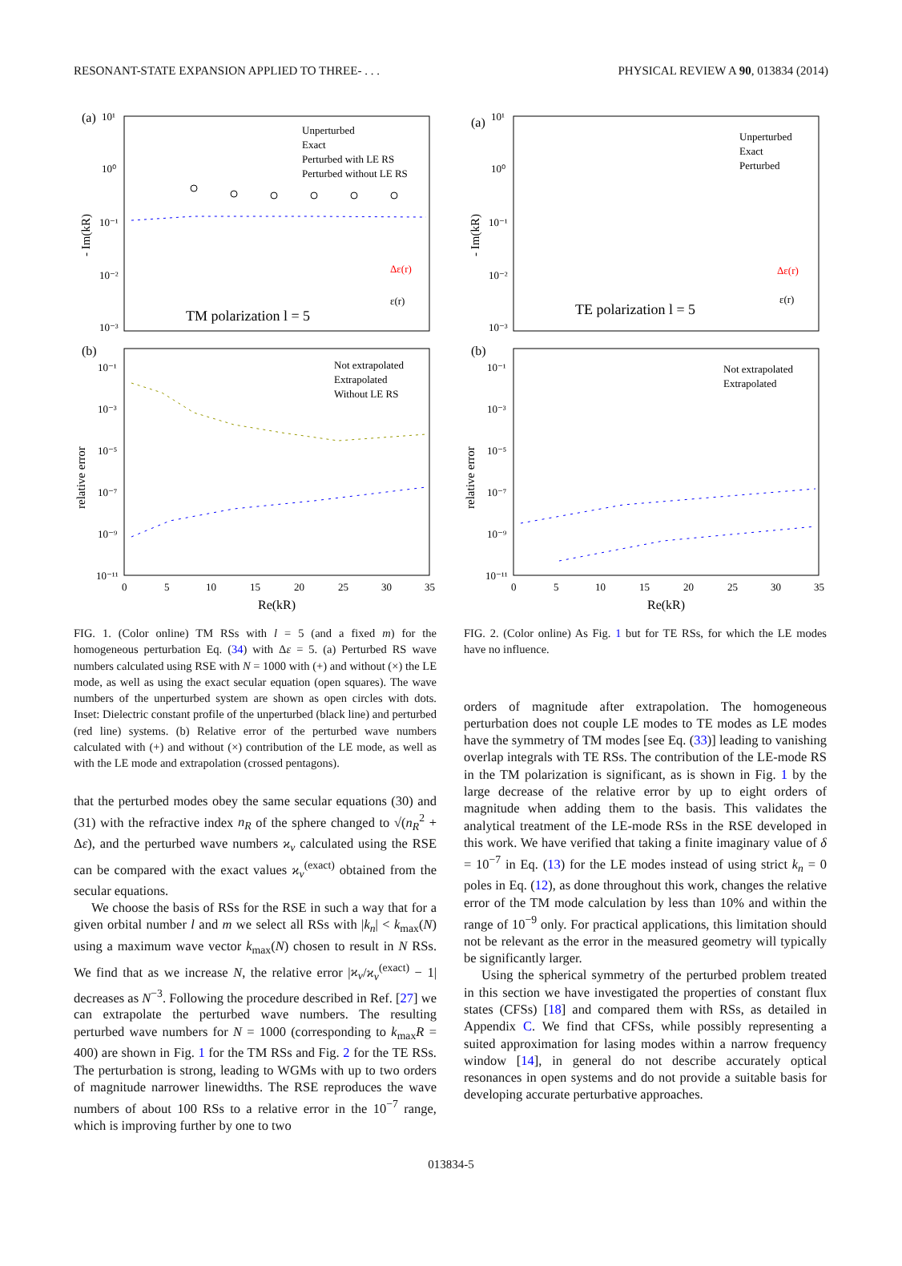RESONANT-STATE EXPANSION APPLIED TO THREE- . . . PHYSICAL REVIEW A 90, 013834 (2014)
(a)
(b)
10¹
10⁰
10⁻¹
10⁻²
10⁻³
10⁻¹
10⁻³
10⁻⁵
10⁻⁷
10⁻⁹
10⁻¹¹
- Im(kR)
relative error
0
5
10
15
20
25
30
35
Re(kR)
Unperturbed
Exact
Perturbed with LE RS
Perturbed without LE RS
TM polarization l = 5
Δε(r)
ε(r)
Not extrapolated
Extrapolated
Without LE RS
(a)
(b)
10¹
10⁰
10⁻¹
10⁻²
10⁻³
10⁻¹
10⁻³
10⁻⁵
10⁻⁷
10⁻⁹
10⁻¹¹
- Im(kR)
relative error
0
5
10
15
20
25
30
35
Re(kR)
Unperturbed
Exact
Perturbed
TE polarization l = 5
Δε(r)
ε(r)
Not extrapolated
Extrapolated
FIG. 1. (Color online) TM RSs with l = 5 (and a fixed m) for the homogeneous perturbation Eq. (34) with Δε = 5. (a) Perturbed RS wave numbers calculated using RSE with N = 1000 with (+) and without (×) the LE mode, as well as using the exact secular equation (open squares). The wave numbers of the unperturbed system are shown as open circles with dots. Inset: Dielectric constant profile of the unperturbed (black line) and perturbed (red line) systems. (b) Relative error of the perturbed wave numbers calculated with (+) and without (×) contribution of the LE mode, as well as with the LE mode and extrapolation (crossed pentagons).
that the perturbed modes obey the same secular equations (30) and (31) with the refractive index n<sub>R</sub> of the sphere changed to √(n<sub>R</sub><sup>2</sup> + Δε), and the perturbed wave numbers ϰ<sub>ν</sub> calculated using the RSE can be compared with the exact values ϰ<sub>ν</sub><sup>(exact)</sup> obtained from the secular equations.
We choose the basis of RSs for the RSE in such a way that for a given orbital number l and m we select all RSs with |k<sub>n</sub>| < k<sub>max</sub>(N) using a maximum wave vector k<sub>max</sub>(N) chosen to result in N RSs. We find that as we increase N, the relative error |ϰ<sub>ν</sub>/ϰ<sub>ν</sub><sup>(exact)</sup> − 1| decreases as N<sup>−3</sup>. Following the procedure described in Ref. [27] we can extrapolate the perturbed wave numbers. The resulting perturbed wave numbers for N = 1000 (corresponding to k<sub>max</sub>R = 400) are shown in Fig. 1 for the TM RSs and Fig. 2 for the TE RSs. The perturbation is strong, leading to WGMs with up to two orders of magnitude narrower linewidths. The RSE reproduces the wave numbers of about 100 RSs to a relative error in the 10<sup>−7</sup> range, which is improving further by one to two
FIG. 2. (Color online) As Fig. 1 but for TE RSs, for which the LE modes have no influence.
orders of magnitude after extrapolation. The homogeneous perturbation does not couple LE modes to TE modes as LE modes have the symmetry of TM modes [see Eq. (33)] leading to vanishing overlap integrals with TE RSs. The contribution of the LE-mode RS in the TM polarization is significant, as is shown in Fig. 1 by the large decrease of the relative error by up to eight orders of magnitude when adding them to the basis. This validates the analytical treatment of the LE-mode RSs in the RSE developed in this work. We have verified that taking a finite imaginary value of δ = 10<sup>−7</sup> in Eq. (13) for the LE modes instead of using strict k<sub>n</sub> = 0 poles in Eq. (12), as done throughout this work, changes the relative error of the TM mode calculation by less than 10% and within the range of 10<sup>−9</sup> only. For practical applications, this limitation should not be relevant as the error in the measured geometry will typically be significantly larger.
Using the spherical symmetry of the perturbed problem treated in this section we have investigated the properties of constant flux states (CFSs) [18] and compared them with RSs, as detailed in Appendix C. We find that CFSs, while possibly representing a suited approximation for lasing modes within a narrow frequency window [14], in general do not describe accurately optical resonances in open systems and do not provide a suitable basis for developing accurate perturbative approaches.
013834-5